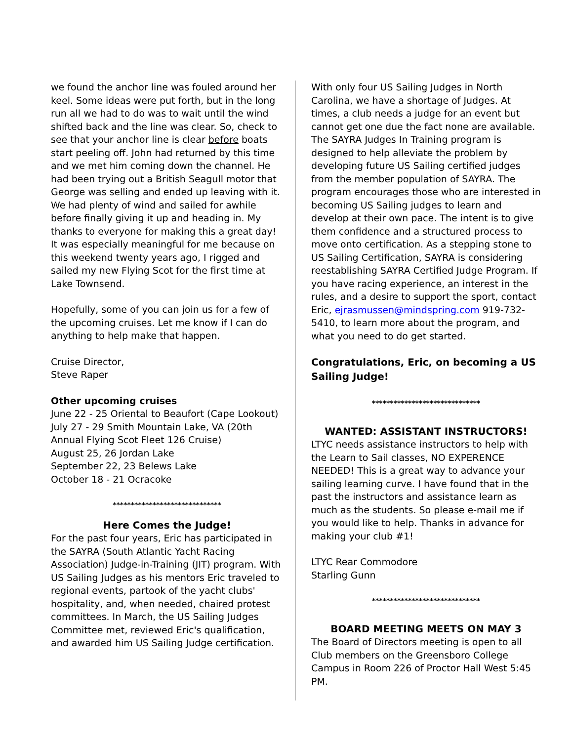we found the anchor line was fouled around her keel. Some ideas were put forth, but in the long run all we had to do was to wait until the wind shifted back and the line was clear. So, check to see that your anchor line is clear before boats start peeling off. John had returned by this time and we met him coming down the channel. He had been trying out a British Seagull motor that George was selling and ended up leaving with it. We had plenty of wind and sailed for awhile before finally giving it up and heading in. My thanks to everyone for making this a great day! It was especially meaningful for me because on this weekend twenty years ago, I rigged and sailed my new Flying Scot for the first time at Lake Townsend.
Hopefully, some of you can join us for a few of the upcoming cruises. Let me know if I can do anything to help make that happen.
Cruise Director,
Steve Raper
Other upcoming cruises
June 22 - 25 Oriental to Beaufort (Cape Lookout)
July 27 - 29 Smith Mountain Lake, VA (20th Annual Flying Scot Fleet 126 Cruise)
August 25, 26 Jordan Lake
September 22, 23 Belews Lake
October 18 - 21 Ocracoke
******************************
Here Comes the Judge!
For the past four years, Eric has participated in the SAYRA (South Atlantic Yacht Racing Association) Judge-in-Training (JIT) program. With US Sailing Judges as his mentors Eric traveled to regional events, partook of the yacht clubs' hospitality, and, when needed, chaired protest committees. In March, the US Sailing Judges Committee met, reviewed Eric's qualification, and awarded him US Sailing Judge certification.
With only four US Sailing Judges in North Carolina, we have a shortage of Judges. At times, a club needs a judge for an event but cannot get one due the fact none are available. The SAYRA Judges In Training program is designed to help alleviate the problem by developing future US Sailing certified judges from the member population of SAYRA. The program encourages those who are interested in becoming US Sailing judges to learn and develop at their own pace. The intent is to give them confidence and a structured process to move onto certification. As a stepping stone to US Sailing Certification, SAYRA is considering reestablishing SAYRA Certified Judge Program. If you have racing experience, an interest in the rules, and a desire to support the sport, contact Eric, ejrasmussen@mindspring.com 919-732-5410, to learn more about the program, and what you need to do get started.
Congratulations, Eric, on becoming a US Sailing Judge!
******************************
WANTED: ASSISTANT INSTRUCTORS!
LTYC needs assistance instructors to help with the Learn to Sail classes, NO EXPERENCE NEEDED! This is a great way to advance your sailing learning curve. I have found that in the past the instructors and assistance learn as much as the students. So please e-mail me if you would like to help. Thanks in advance for making your club #1!
LTYC Rear Commodore
Starling Gunn
******************************
BOARD MEETING MEETS ON MAY 3
The Board of Directors meeting is open to all Club members on the Greensboro College Campus in Room 226 of Proctor Hall West 5:45 PM.